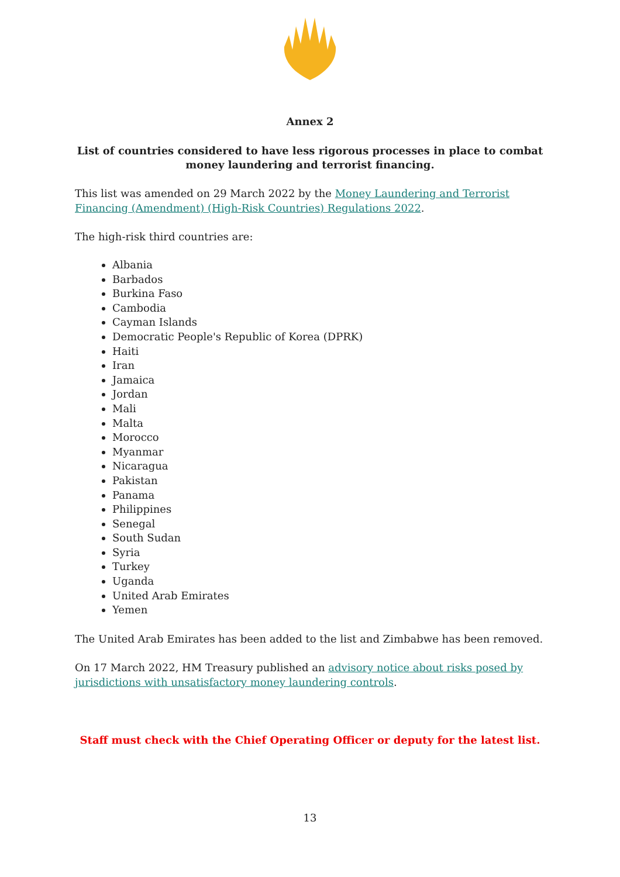Annex 2
List of countries considered to have less rigorous processes in place to combat money laundering and terrorist financing.
This list was amended on 29 March 2022 by the Money Laundering and Terrorist Financing (Amendment) (High-Risk Countries) Regulations 2022.
The high-risk third countries are:
Albania
Barbados
Burkina Faso
Cambodia
Cayman Islands
Democratic People's Republic of Korea (DPRK)
Haiti
Iran
Jamaica
Jordan
Mali
Malta
Morocco
Myanmar
Nicaragua
Pakistan
Panama
Philippines
Senegal
South Sudan
Syria
Turkey
Uganda
United Arab Emirates
Yemen
The United Arab Emirates has been added to the list and Zimbabwe has been removed.
On 17 March 2022, HM Treasury published an advisory notice about risks posed by jurisdictions with unsatisfactory money laundering controls.
Staff must check with the Chief Operating Officer or deputy for the latest list.
13